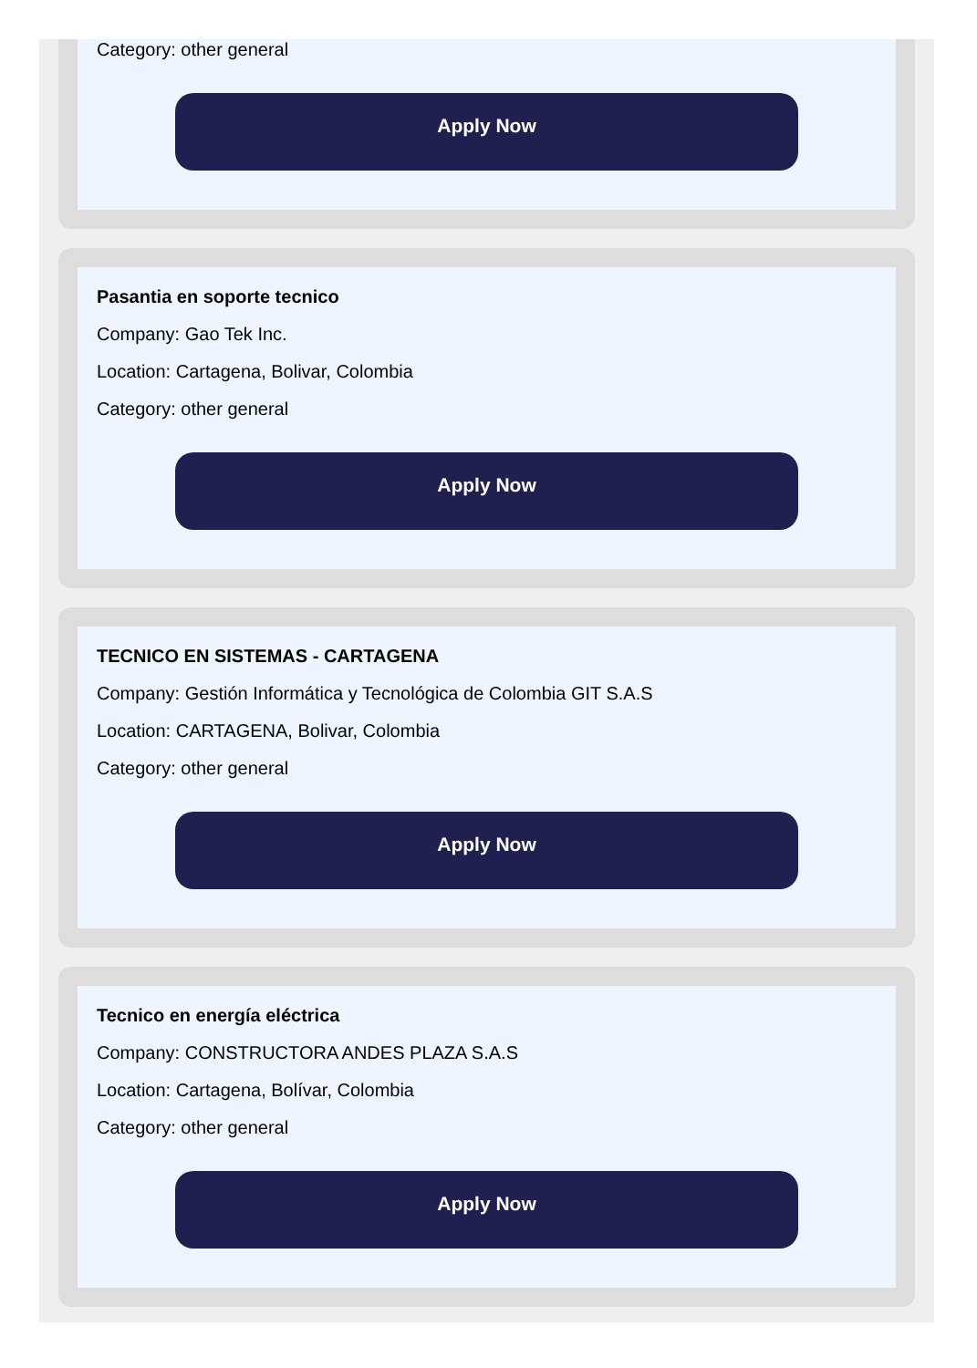Category: other general
Apply Now
Pasantia en soporte tecnico
Company: Gao Tek Inc.
Location: Cartagena, Bolivar, Colombia
Category: other general
Apply Now
TECNICO EN SISTEMAS - CARTAGENA
Company: Gestión Informática y Tecnológica de Colombia GIT S.A.S
Location: CARTAGENA, Bolivar, Colombia
Category: other general
Apply Now
Tecnico en energía eléctrica
Company: CONSTRUCTORA ANDES PLAZA S.A.S
Location: Cartagena, Bolívar, Colombia
Category: other general
Apply Now